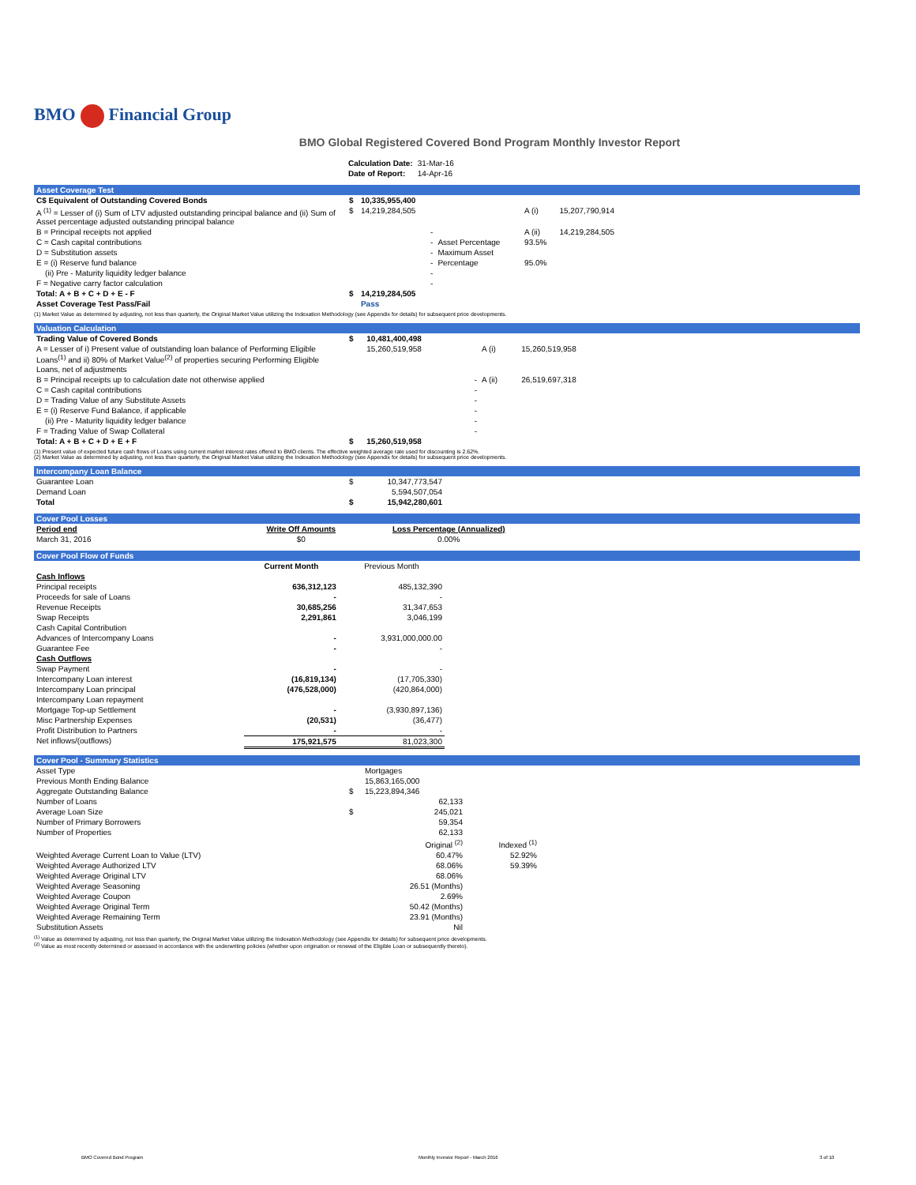BMO Financial Group
BMO Global Registered Covered Bond Program Monthly Investor Report
| Calculation Date: | 31-Mar-16 |
| Date of Report: | 14-Apr-16 |
Asset Coverage Test
| C$ Equivalent of Outstanding Covered Bonds | $ | 10,335,955,400 | | | |
| A <sup>(1)</sup> = Lesser of (i) Sum of LTV adjusted outstanding principal balance and (ii) Sum of Asset percentage adjusted outstanding principal balance | $ | 14,219,284,505 | | A (i) | 15,207,790,914 |
| B = Principal receipts not applied | | - | | A (ii) | 14,219,284,505 |
| C = Cash capital contributions | | - | Asset Percentage | 93.5% | |
| D = Substitution assets | | - | Maximum Asset | | |
| E = (i) Reserve fund balance | | - | Percentage | 95.0% | |
| (ii) Pre - Maturity liquidity ledger balance | | - | | | |
| F = Negative carry factor calculation | | - | | | |
| Total: A + B + C + D + E - F | $ | 14,219,284,505 | | | |
| Asset Coverage Test Pass/Fail | | Pass | | | |
(1) Market Value as determined by adjusting, not less than quarterly, the Original Market Value utilizing the Indexation Methodology (see Appendix for details) for subsequent price developments.
Valuation Calculation
| Trading Value of Covered Bonds | $ | 10,481,400,498 | | |
| A = Lesser of i) Present value of outstanding loan balance of Performing Eligible Loans<sup>(1)</sup> and ii) 80% of Market Value<sup>(2)</sup> of properties securing Performing Eligible Loans, net of adjustments | | 15,260,519,958 | A (i) | 15,260,519,958 |
| B = Principal receipts up to calculation date not otherwise applied | | - | A (ii) | 26,519,697,318 |
| C = Cash capital contributions | | - | | |
| D = Trading Value of any Substitute Assets | | - | | |
| E = (i) Reserve Fund Balance, if applicable | | - | | |
| (ii) Pre - Maturity liquidity ledger balance | | - | | |
| F = Trading Value of Swap Collateral | | - | | |
| Total: A + B + C + D + E + F | $ | 15,260,519,958 | | |
(1) Present value of expected future cash flows of Loans using current market interest rates offered to BMO clients. The effective weighted average rate used for discounting is 2.62%.
(2) Market Value as determined by adjusting, not less than quarterly, the Original Market Value utilizing the Indexation Methodology (see Appendix for details) for subsequent price developments.
Intercompany Loan Balance
| Guarantee Loan | $ | 10,347,773,547 |
| Demand Loan | | 5,594,507,054 |
| Total | $ | 15,942,280,601 |
Cover Pool Losses
| Period end | Write Off Amounts | Loss Percentage (Annualized) |
| --- | --- | --- |
| March 31, 2016 | $0 | 0.00% |
Cover Pool Flow of Funds
| | Current Month | Previous Month |
| --- | --- | --- |
| Cash Inflows | | |
| Principal receipts | 636,312,123 | 485,132,390 |
| Proceeds for sale of Loans | - | - |
| Revenue Receipts | 30,685,256 | 31,347,653 |
| Swap Receipts | 2,291,861 | 3,046,199 |
| Cash Capital Contribution | | |
| Advances of Intercompany Loans | - | 3,931,000,000.00 |
| Guarantee Fee | - | - |
| Cash Outflows | | |
| Swap Payment | - | - |
| Intercompany Loan interest | (16,819,134) | (17,705,330) |
| Intercompany Loan principal | (476,528,000) | (420,864,000) |
| Intercompany Loan repayment | | |
| Mortgage Top-up Settlement | - | (3,930,897,136) |
| Misc Partnership Expenses | (20,531) | (36,477) |
| Profit Distribution to Partners | - | - |
| Net inflows/(outflows) | 175,921,575 | 81,023,300 |
Cover Pool - Summary Statistics
| Asset Type | | Mortgages | |
| Previous Month Ending Balance | | 15,863,165,000 | |
| Aggregate Outstanding Balance | $ | 15,223,894,346 | |
| Number of Loans | | 62,133 | |
| Average Loan Size | $ | 245,021 | |
| Number of Primary Borrowers | | 59,354 | |
| Number of Properties | | 62,133 | |
| | | Original <sup>(2)</sup> | Indexed <sup>(1)</sup> |
| Weighted Average Current Loan to Value (LTV) | | 60.47% | 52.92% |
| Weighted Average Authorized LTV | | 68.06% | 59.39% |
| Weighted Average Original LTV | | 68.06% | |
| Weighted Average Seasoning | | 26.51 (Months) | |
| Weighted Average Coupon | | 2.69% | |
| Weighted Average Original Term | | 50.42 (Months) | |
| Weighted Average Remaining Term | | 23.91 (Months) | |
| Substitution Assets | | Nil | |
<sup>(1)</sup> Value as determined by adjusting, not less than quarterly, the Original Market Value utilizing the Indexation Methodology (see Appendix for details) for subsequent price developments.
<sup>(2)</sup> Value as most recently determined or assessed in accordance with the underwriting policies (whether upon origination or renewal of the Eligible Loan or subsequently thereto).
BMO Covered Bond Program
Monthly Investor Report - March 2016
3 of 10